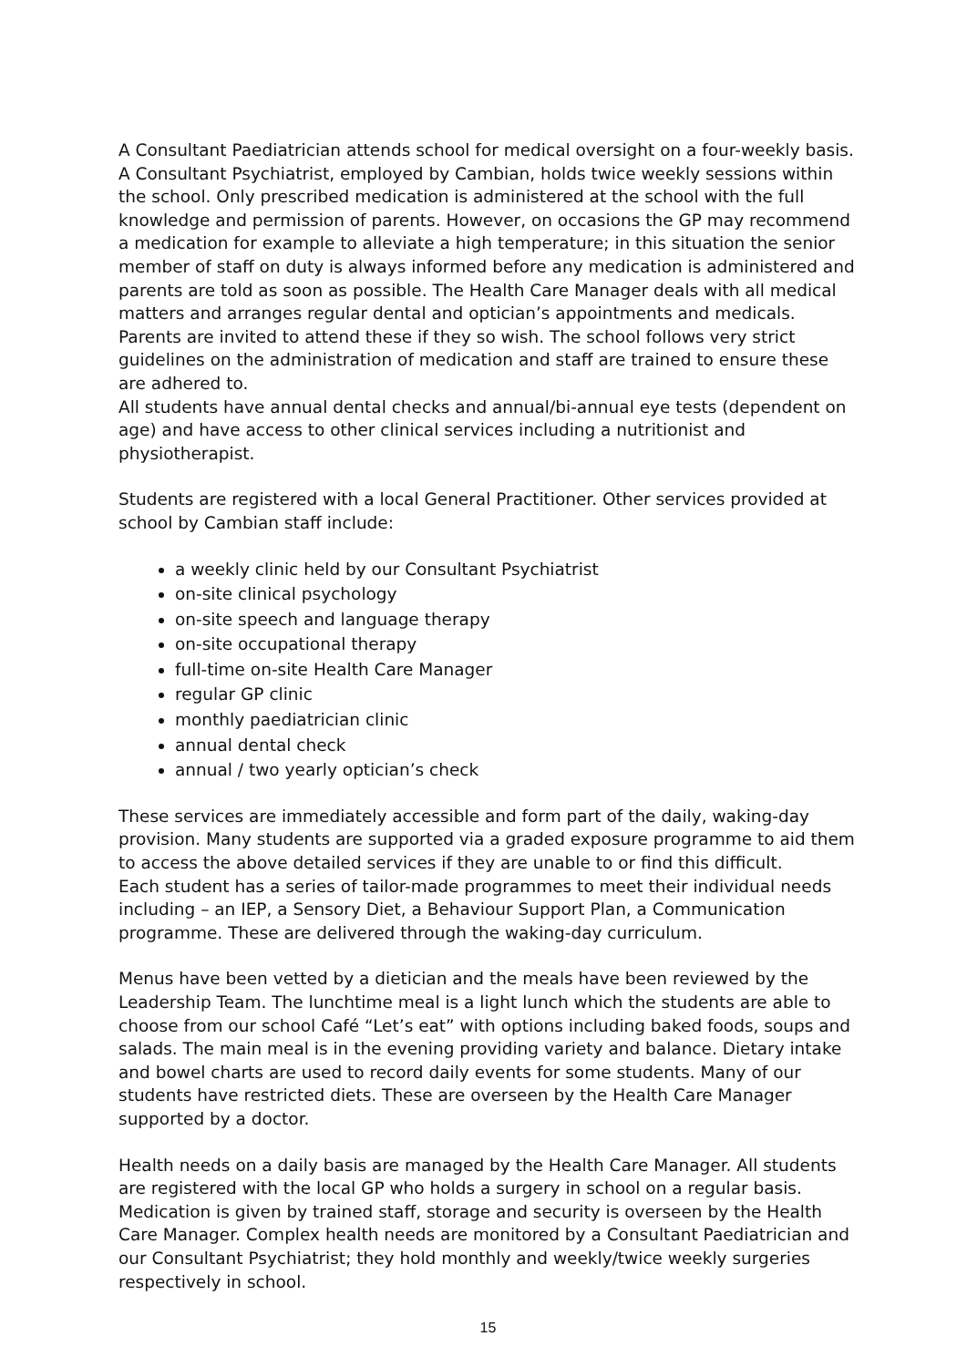A Consultant Paediatrician attends school for medical oversight on a four-weekly basis. A Consultant Psychiatrist, employed by Cambian, holds twice weekly sessions within the school. Only prescribed medication is administered at the school with the full knowledge and permission of parents. However, on occasions the GP may recommend a medication for example to alleviate a high temperature; in this situation the senior member of staff on duty is always informed before any medication is administered and parents are told as soon as possible. The Health Care Manager deals with all medical matters and arranges regular dental and optician’s appointments and medicals. Parents are invited to attend these if they so wish. The school follows very strict guidelines on the administration of medication and staff are trained to ensure these are adhered to.
All students have annual dental checks and annual/bi-annual eye tests (dependent on age) and have access to other clinical services including a nutritionist and physiotherapist.
Students are registered with a local General Practitioner. Other services provided at school by Cambian staff include:
a weekly clinic held by our Consultant Psychiatrist
on-site clinical psychology
on-site speech and language therapy
on-site occupational therapy
full-time on-site Health Care Manager
regular GP clinic
monthly paediatrician clinic
annual dental check
annual / two yearly optician’s check
These services are immediately accessible and form part of the daily, waking-day provision. Many students are supported via a graded exposure programme to aid them to access the above detailed services if they are unable to or find this difficult.
Each student has a series of tailor-made programmes to meet their individual needs including – an IEP, a Sensory Diet, a Behaviour Support Plan, a Communication programme. These are delivered through the waking-day curriculum.
Menus have been vetted by a dietician and the meals have been reviewed by the Leadership Team. The lunchtime meal is a light lunch which the students are able to choose from our school Café “Let’s eat” with options including baked foods, soups and salads. The main meal is in the evening providing variety and balance. Dietary intake and bowel charts are used to record daily events for some students. Many of our students have restricted diets. These are overseen by the Health Care Manager supported by a doctor.
Health needs on a daily basis are managed by the Health Care Manager. All students are registered with the local GP who holds a surgery in school on a regular basis. Medication is given by trained staff, storage and security is overseen by the Health Care Manager. Complex health needs are monitored by a Consultant Paediatrician and our Consultant Psychiatrist; they hold monthly and weekly/twice weekly surgeries respectively in school.
15